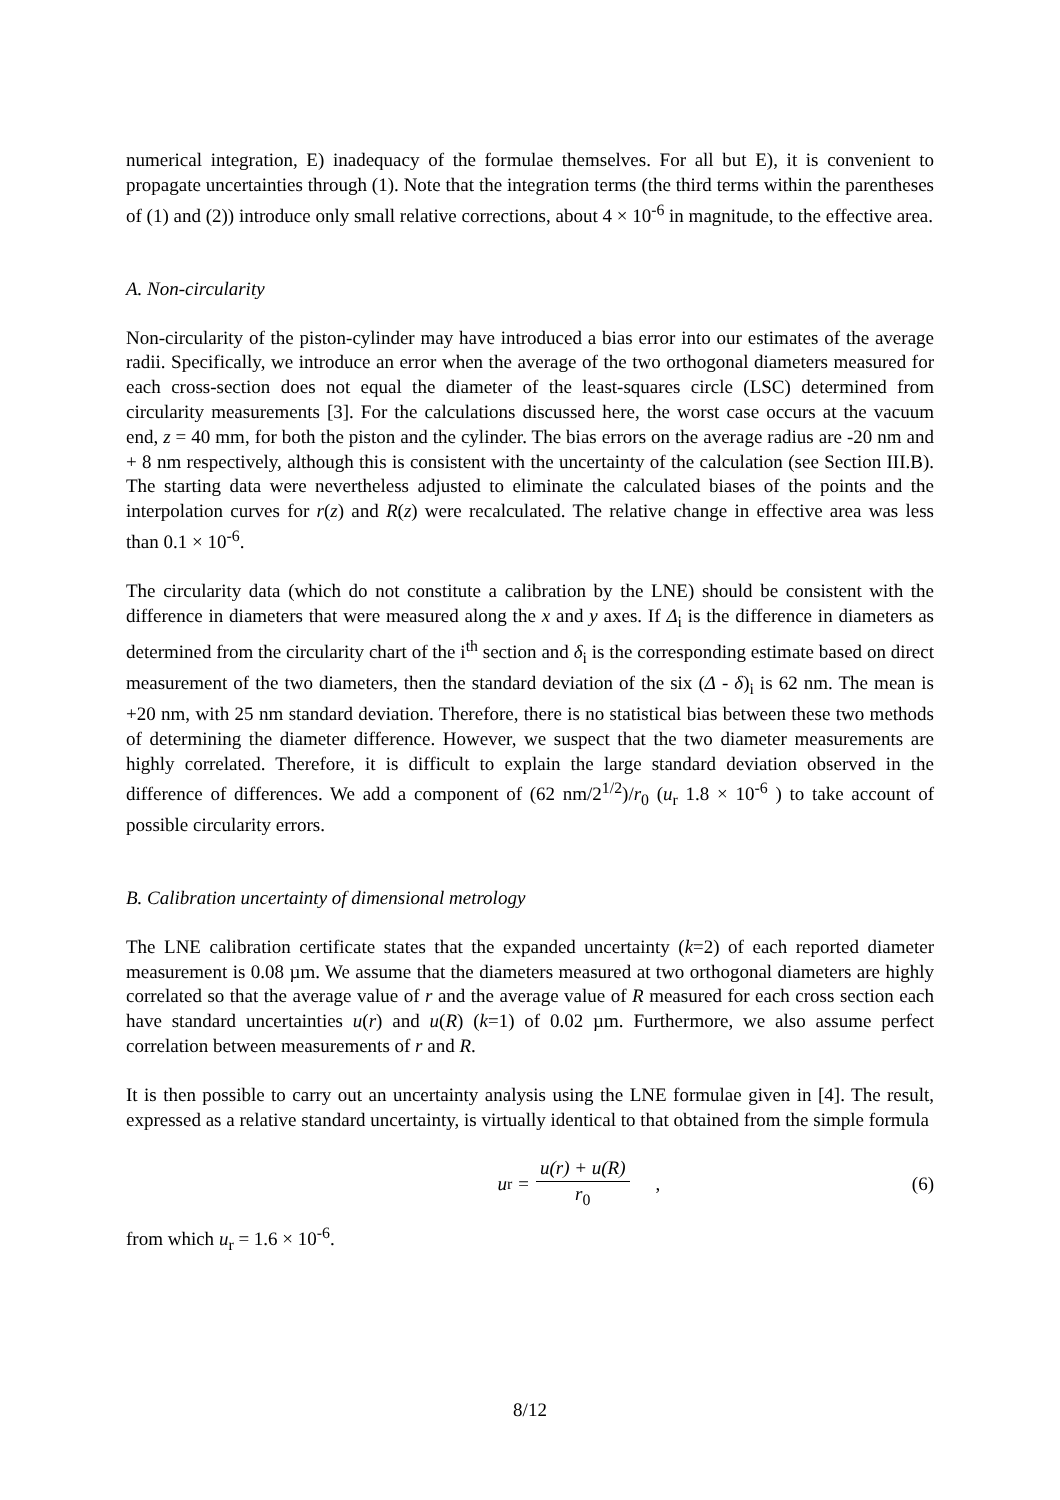numerical integration, E) inadequacy of the formulae themselves. For all but E), it is convenient to propagate uncertainties through (1). Note that the integration terms (the third terms within the parentheses of (1) and (2)) introduce only small relative corrections, about 4 × 10<sup>-6</sup> in magnitude, to the effective area.
A. Non-circularity
Non-circularity of the piston-cylinder may have introduced a bias error into our estimates of the average radii. Specifically, we introduce an error when the average of the two orthogonal diameters measured for each cross-section does not equal the diameter of the least-squares circle (LSC) determined from circularity measurements [3]. For the calculations discussed here, the worst case occurs at the vacuum end, z = 40 mm, for both the piston and the cylinder. The bias errors on the average radius are -20 nm and + 8 nm respectively, although this is consistent with the uncertainty of the calculation (see Section III.B). The starting data were nevertheless adjusted to eliminate the calculated biases of the points and the interpolation curves for r(z) and R(z) were recalculated. The relative change in effective area was less than 0.1 × 10<sup>-6</sup>.
The circularity data (which do not constitute a calibration by the LNE) should be consistent with the difference in diameters that were measured along the x and y axes. If Δ<sub>i</sub> is the difference in diameters as determined from the circularity chart of the i<sup>th</sup> section and δ<sub>i</sub> is the corresponding estimate based on direct measurement of the two diameters, then the standard deviation of the six (Δ - δ)<sub>i</sub> is 62 nm. The mean is +20 nm, with 25 nm standard deviation. Therefore, there is no statistical bias between these two methods of determining the diameter difference. However, we suspect that the two diameter measurements are highly correlated. Therefore, it is difficult to explain the large standard deviation observed in the difference of differences. We add a component of (62 nm/2<sup>1/2</sup>)/r<sub>0</sub> (u<sub>r</sub> 1.8 × 10<sup>-6</sup> ) to take account of possible circularity errors.
B. Calibration uncertainty of dimensional metrology
The LNE calibration certificate states that the expanded uncertainty (k=2) of each reported diameter measurement is 0.08 µm. We assume that the diameters measured at two orthogonal diameters are highly correlated so that the average value of r and the average value of R measured for each cross section each have standard uncertainties u(r) and u(R) (k=1) of 0.02 µm. Furthermore, we also assume perfect correlation between measurements of r and R.
It is then possible to carry out an uncertainty analysis using the LNE formulae given in [4]. The result, expressed as a relative standard uncertainty, is virtually identical to that obtained from the simple formula
u<sub>r</sub> = u(r) + u(R) r<sub>0</sub>, (6)
from which u<sub>r</sub> = 1.6 × 10<sup>-6</sup>.
8/12